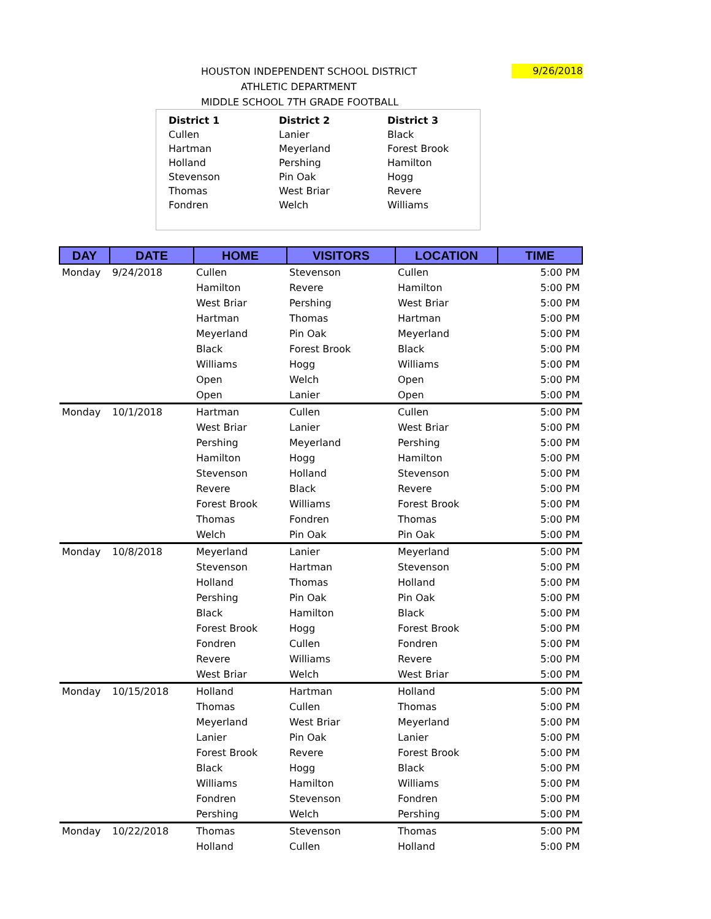HOUSTON INDEPENDENT SCHOOL DISTRICT
ATHLETIC DEPARTMENT
MIDDLE SCHOOL 7TH GRADE FOOTBALL
9/26/2018
District 1
Cullen
Hartman
Holland
Stevenson
Thomas
Fondren
District 2
Lanier
Meyerland
Pershing
Pin Oak
West Briar
Welch
District 3
Black
Forest Brook
Hamilton
Hogg
Revere
Williams
| DAY | DATE | HOME | VISITORS | LOCATION | TIME |
| --- | --- | --- | --- | --- | --- |
| Monday | 9/24/2018 | Cullen | Stevenson | Cullen | 5:00 PM |
| | | Hamilton | Revere | Hamilton | 5:00 PM |
| | | West Briar | Pershing | West Briar | 5:00 PM |
| | | Hartman | Thomas | Hartman | 5:00 PM |
| | | Meyerland | Pin Oak | Meyerland | 5:00 PM |
| | | Black | Forest Brook | Black | 5:00 PM |
| | | Williams | Hogg | Williams | 5:00 PM |
| | | Open | Welch | Open | 5:00 PM |
| | | Open | Lanier | Open | 5:00 PM |
| Monday | 10/1/2018 | Hartman | Cullen | Cullen | 5:00 PM |
| | | West Briar | Lanier | West Briar | 5:00 PM |
| | | Pershing | Meyerland | Pershing | 5:00 PM |
| | | Hamilton | Hogg | Hamilton | 5:00 PM |
| | | Stevenson | Holland | Stevenson | 5:00 PM |
| | | Revere | Black | Revere | 5:00 PM |
| | | Forest Brook | Williams | Forest Brook | 5:00 PM |
| | | Thomas | Fondren | Thomas | 5:00 PM |
| | | Welch | Pin Oak | Pin Oak | 5:00 PM |
| Monday | 10/8/2018 | Meyerland | Lanier | Meyerland | 5:00 PM |
| | | Stevenson | Hartman | Stevenson | 5:00 PM |
| | | Holland | Thomas | Holland | 5:00 PM |
| | | Pershing | Pin Oak | Pin Oak | 5:00 PM |
| | | Black | Hamilton | Black | 5:00 PM |
| | | Forest Brook | Hogg | Forest Brook | 5:00 PM |
| | | Fondren | Cullen | Fondren | 5:00 PM |
| | | Revere | Williams | Revere | 5:00 PM |
| | | West Briar | Welch | West Briar | 5:00 PM |
| Monday | 10/15/2018 | Holland | Hartman | Holland | 5:00 PM |
| | | Thomas | Cullen | Thomas | 5:00 PM |
| | | Meyerland | West Briar | Meyerland | 5:00 PM |
| | | Lanier | Pin Oak | Lanier | 5:00 PM |
| | | Forest Brook | Revere | Forest Brook | 5:00 PM |
| | | Black | Hogg | Black | 5:00 PM |
| | | Williams | Hamilton | Williams | 5:00 PM |
| | | Fondren | Stevenson | Fondren | 5:00 PM |
| | | Pershing | Welch | Pershing | 5:00 PM |
| Monday | 10/22/2018 | Thomas | Stevenson | Thomas | 5:00 PM |
| | | Holland | Cullen | Holland | 5:00 PM |